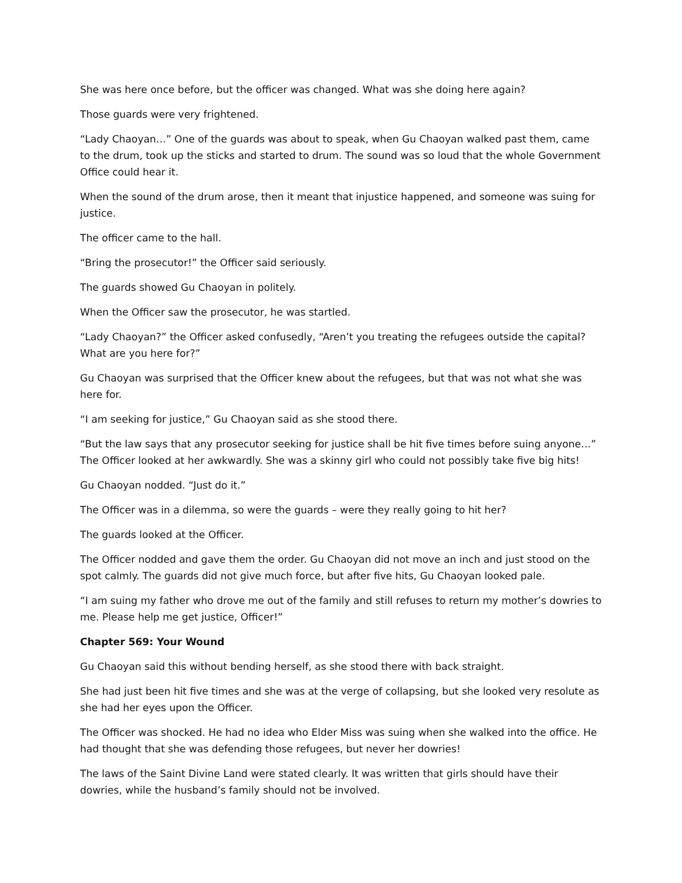She was here once before, but the officer was changed. What was she doing here again?
Those guards were very frightened.
“Lady Chaoyan…” One of the guards was about to speak, when Gu Chaoyan walked past them, came to the drum, took up the sticks and started to drum. The sound was so loud that the whole Government Office could hear it.
When the sound of the drum arose, then it meant that injustice happened, and someone was suing for justice.
The officer came to the hall.
“Bring the prosecutor!” the Officer said seriously.
The guards showed Gu Chaoyan in politely.
When the Officer saw the prosecutor, he was startled.
“Lady Chaoyan?” the Officer asked confusedly, “Aren’t you treating the refugees outside the capital? What are you here for?”
Gu Chaoyan was surprised that the Officer knew about the refugees, but that was not what she was here for.
“I am seeking for justice,” Gu Chaoyan said as she stood there.
“But the law says that any prosecutor seeking for justice shall be hit five times before suing anyone…” The Officer looked at her awkwardly. She was a skinny girl who could not possibly take five big hits!
Gu Chaoyan nodded. “Just do it.”
The Officer was in a dilemma, so were the guards – were they really going to hit her?
The guards looked at the Officer.
The Officer nodded and gave them the order. Gu Chaoyan did not move an inch and just stood on the spot calmly. The guards did not give much force, but after five hits, Gu Chaoyan looked pale.
“I am suing my father who drove me out of the family and still refuses to return my mother’s dowries to me. Please help me get justice, Officer!”
Chapter 569: Your Wound
Gu Chaoyan said this without bending herself, as she stood there with back straight.
She had just been hit five times and she was at the verge of collapsing, but she looked very resolute as she had her eyes upon the Officer.
The Officer was shocked. He had no idea who Elder Miss was suing when she walked into the office. He had thought that she was defending those refugees, but never her dowries!
The laws of the Saint Divine Land were stated clearly. It was written that girls should have their dowries, while the husband’s family should not be involved.